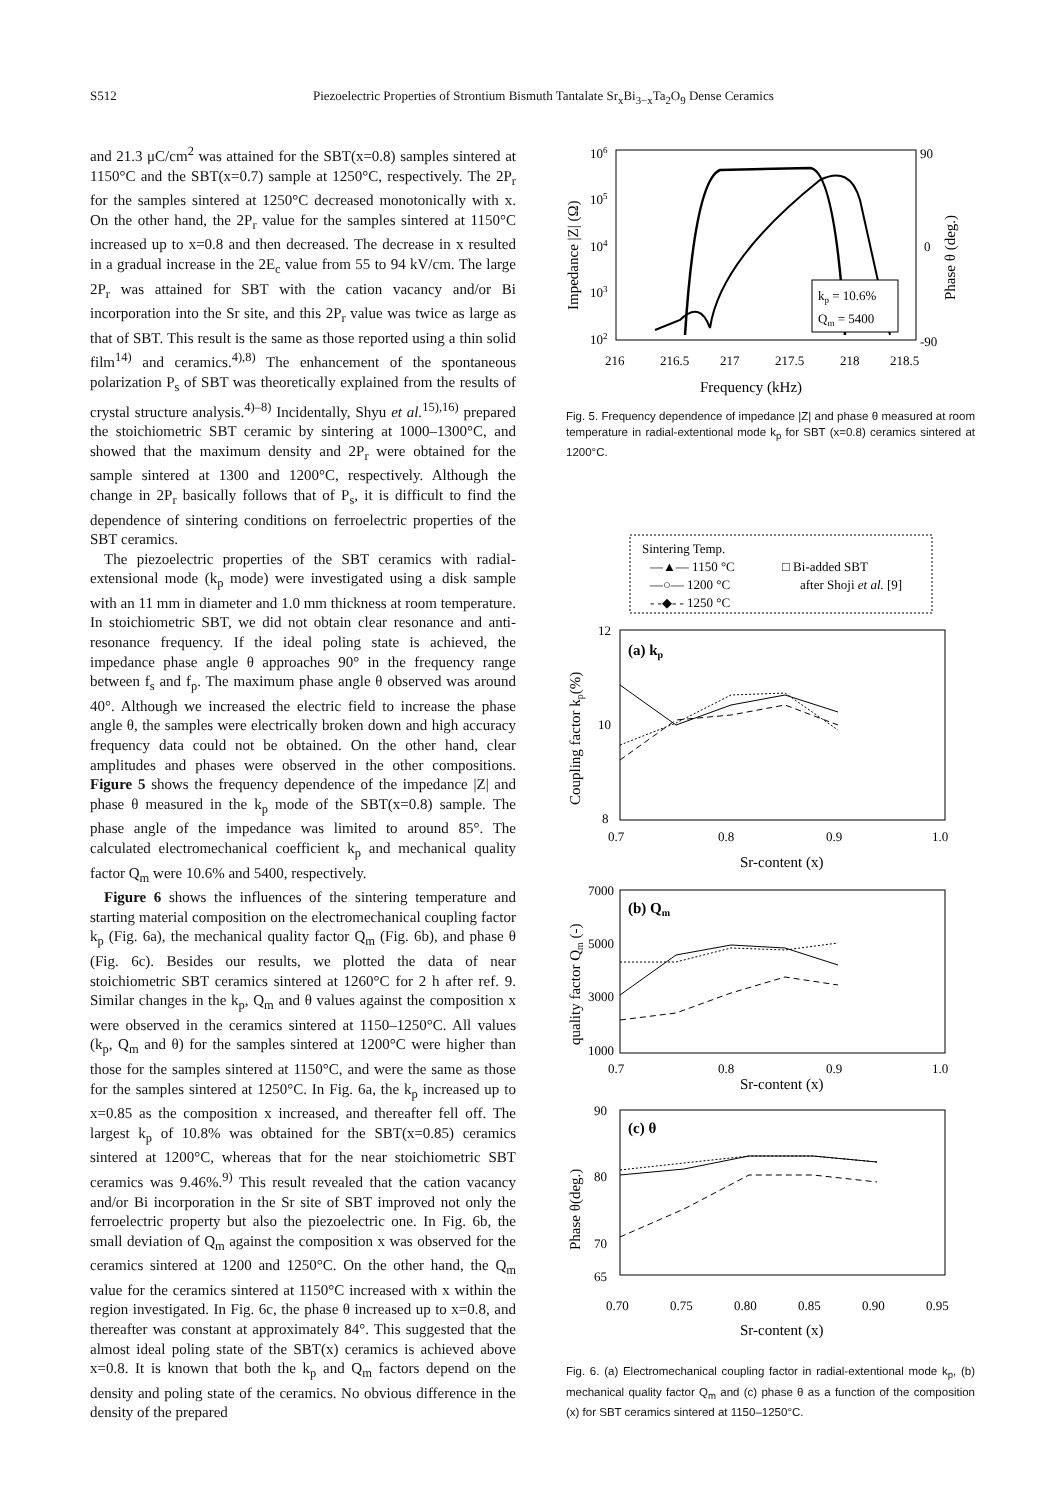S512 Piezoelectric Properties of Strontium Bismuth Tantalate Sr<sub>x</sub>Bi<sub>3−x</sub>Ta<sub>2</sub>O<sub>9</sub> Dense Ceramics
and 21.3 μC/cm<sup>2</sup> was attained for the SBT(x=0.8) samples sintered at 1150°C and the SBT(x=0.7) sample at 1250°C, respectively. The 2P<sub>r</sub> for the samples sintered at 1250°C decreased monotonically with x. On the other hand, the 2P<sub>r</sub> value for the samples sintered at 1150°C increased up to x=0.8 and then decreased. The decrease in x resulted in a gradual increase in the 2E<sub>c</sub> value from 55 to 94 kV/cm. The large 2P<sub>r</sub> was attained for SBT with the cation vacancy and/or Bi incorporation into the Sr site, and this 2P<sub>r</sub> value was twice as large as that of SBT. This result is the same as those reported using a thin solid film<sup>14)</sup> and ceramics.<sup>4),8)</sup> The enhancement of the spontaneous polarization P<sub>s</sub> of SBT was theoretically explained from the results of crystal structure analysis.<sup>4)–8)</sup> Incidentally, Shyu et al.<sup>15),16)</sup> prepared the stoichiometric SBT ceramic by sintering at 1000–1300°C, and showed that the maximum density and 2P<sub>r</sub> were obtained for the sample sintered at 1300 and 1200°C, respectively. Although the change in 2P<sub>r</sub> basically follows that of P<sub>s</sub>, it is difficult to find the dependence of sintering conditions on ferroelectric properties of the SBT ceramics.
The piezoelectric properties of the SBT ceramics with radial-extensional mode (k<sub>p</sub> mode) were investigated using a disk sample with an 11 mm in diameter and 1.0 mm thickness at room temperature. In stoichiometric SBT, we did not obtain clear resonance and anti-resonance frequency. If the ideal poling state is achieved, the impedance phase angle θ approaches 90° in the frequency range between f<sub>s</sub> and f<sub>p</sub>. The maximum phase angle θ observed was around 40°. Although we increased the electric field to increase the phase angle θ, the samples were electrically broken down and high accuracy frequency data could not be obtained. On the other hand, clear amplitudes and phases were observed in the other compositions. Figure 5 shows the frequency dependence of the impedance |Z| and phase θ measured in the k<sub>p</sub> mode of the SBT(x=0.8) sample. The phase angle of the impedance was limited to around 85°. The calculated electromechanical coefficient k<sub>p</sub> and mechanical quality factor Q<sub>m</sub> were 10.6% and 5400, respectively.
Figure 6 shows the influences of the sintering temperature and starting material composition on the electromechanical coupling factor k<sub>p</sub> (Fig. 6a), the mechanical quality factor Q<sub>m</sub> (Fig. 6b), and phase θ (Fig. 6c). Besides our results, we plotted the data of near stoichiometric SBT ceramics sintered at 1260°C for 2 h after ref. 9. Similar changes in the k<sub>p</sub>, Q<sub>m</sub> and θ values against the composition x were observed in the ceramics sintered at 1150–1250°C. All values (k<sub>p</sub>, Q<sub>m</sub> and θ) for the samples sintered at 1200°C were higher than those for the samples sintered at 1150°C, and were the same as those for the samples sintered at 1250°C. In Fig. 6a, the k<sub>p</sub> increased up to x=0.85 as the composition x increased, and thereafter fell off. The largest k<sub>p</sub> of 10.8% was obtained for the SBT(x=0.85) ceramics sintered at 1200°C, whereas that for the near stoichiometric SBT ceramics was 9.46%.<sup>9)</sup> This result revealed that the cation vacancy and/or Bi incorporation in the Sr site of SBT improved not only the ferroelectric property but also the piezoelectric one. In Fig. 6b, the small deviation of Q<sub>m</sub> against the composition x was observed for the ceramics sintered at 1200 and 1250°C. On the other hand, the Q<sub>m</sub> value for the ceramics sintered at 1150°C increased with x within the region investigated. In Fig. 6c, the phase θ increased up to x=0.8, and thereafter was constant at approximately 84°. This suggested that the almost ideal poling state of the SBT(x) ceramics is achieved above x=0.8. It is known that both the k<sub>p</sub> and Q<sub>m</sub> factors depend on the density and poling state of the ceramics. No obvious difference in the density of the prepared
106
105
104
103
102
90
0
-90
kp = 10.6%
Qm = 5400
216
216.5
217
217.5
218
218.5
Frequency (kHz)
Impedance |Z| (Ω)
Phase θ (deg.)
Fig. 5. Frequency dependence of impedance |Z| and phase θ measured at room temperature in radial-extentional mode k<sub>p</sub> for SBT (x=0.8) ceramics sintered at 1200°C.
Sintering Temp.
—▲— 1150 °C
□ Bi-added SBT
—○— 1200 °C
after Shoji et al. [9]
- -◆- - 1250 °C
12
10
8
(a) kp
0.7
0.8
0.9
1.0
Sr-content (x)
Coupling factor kp(%)
7000
5000
3000
1000
(b) Qm
0.7
0.8
0.9
1.0
Sr-content (x)
quality factor Qm (-)
90
80
70
65
(c) θ
0.70
0.75
0.80
0.85
0.90
0.95
Sr-content (x)
Phase θ(deg.)
Fig. 6. (a) Electromechanical coupling factor in radial-extentional mode k<sub>p</sub>, (b) mechanical quality factor Q<sub>m</sub> and (c) phase θ as a function of the composition (x) for SBT ceramics sintered at 1150–1250°C.